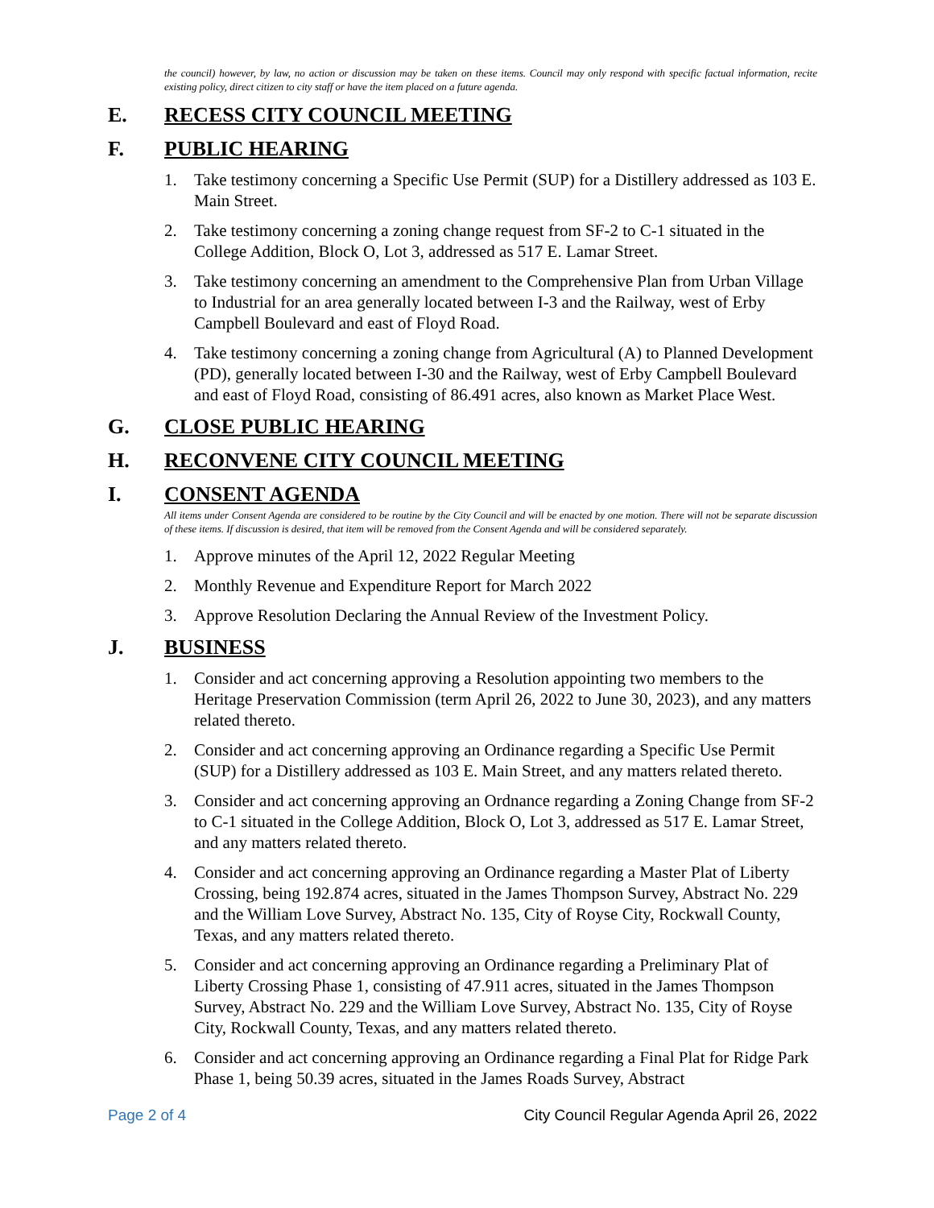the council) however, by law, no action or discussion may be taken on these items. Council may only respond with specific factual information, recite existing policy, direct citizen to city staff or have the item placed on a future agenda.
E. RECESS CITY COUNCIL MEETING
F. PUBLIC HEARING
1. Take testimony concerning a Specific Use Permit (SUP) for a Distillery addressed as 103 E. Main Street.
2. Take testimony concerning a zoning change request from SF-2 to C-1 situated in the College Addition, Block O, Lot 3, addressed as 517 E. Lamar Street.
3. Take testimony concerning an amendment to the Comprehensive Plan from Urban Village to Industrial for an area generally located between I-3 and the Railway, west of Erby Campbell Boulevard and east of Floyd Road.
4. Take testimony concerning a zoning change from Agricultural (A) to Planned Development (PD), generally located between I-30 and the Railway, west of Erby Campbell Boulevard and east of Floyd Road, consisting of 86.491 acres, also known as Market Place West.
G. CLOSE PUBLIC HEARING
H. RECONVENE CITY COUNCIL MEETING
I. CONSENT AGENDA
All items under Consent Agenda are considered to be routine by the City Council and will be enacted by one motion. There will not be separate discussion of these items. If discussion is desired, that item will be removed from the Consent Agenda and will be considered separately.
1. Approve minutes of the April 12, 2022 Regular Meeting
2. Monthly Revenue and Expenditure Report for March 2022
3. Approve Resolution Declaring the Annual Review of the Investment Policy.
J. BUSINESS
1. Consider and act concerning approving a Resolution appointing two members to the Heritage Preservation Commission (term April 26, 2022 to June 30, 2023), and any matters related thereto.
2. Consider and act concerning approving an Ordinance regarding a Specific Use Permit (SUP) for a Distillery addressed as 103 E. Main Street, and any matters related thereto.
3. Consider and act concerning approving an Ordnance regarding a Zoning Change from SF-2 to C-1 situated in the College Addition, Block O, Lot 3, addressed as 517 E. Lamar Street, and any matters related thereto.
4. Consider and act concerning approving an Ordinance regarding a Master Plat of Liberty Crossing, being 192.874 acres, situated in the James Thompson Survey, Abstract No. 229 and the William Love Survey, Abstract No. 135, City of Royse City, Rockwall County, Texas, and any matters related thereto.
5. Consider and act concerning approving an Ordinance regarding a Preliminary Plat of Liberty Crossing Phase 1, consisting of 47.911 acres, situated in the James Thompson Survey, Abstract No. 229 and the William Love Survey, Abstract No. 135, City of Royse City, Rockwall County, Texas, and any matters related thereto.
6. Consider and act concerning approving an Ordinance regarding a Final Plat for Ridge Park Phase 1, being 50.39 acres, situated in the James Roads Survey, Abstract
Page 2 of 4 City Council Regular Agenda April 26, 2022